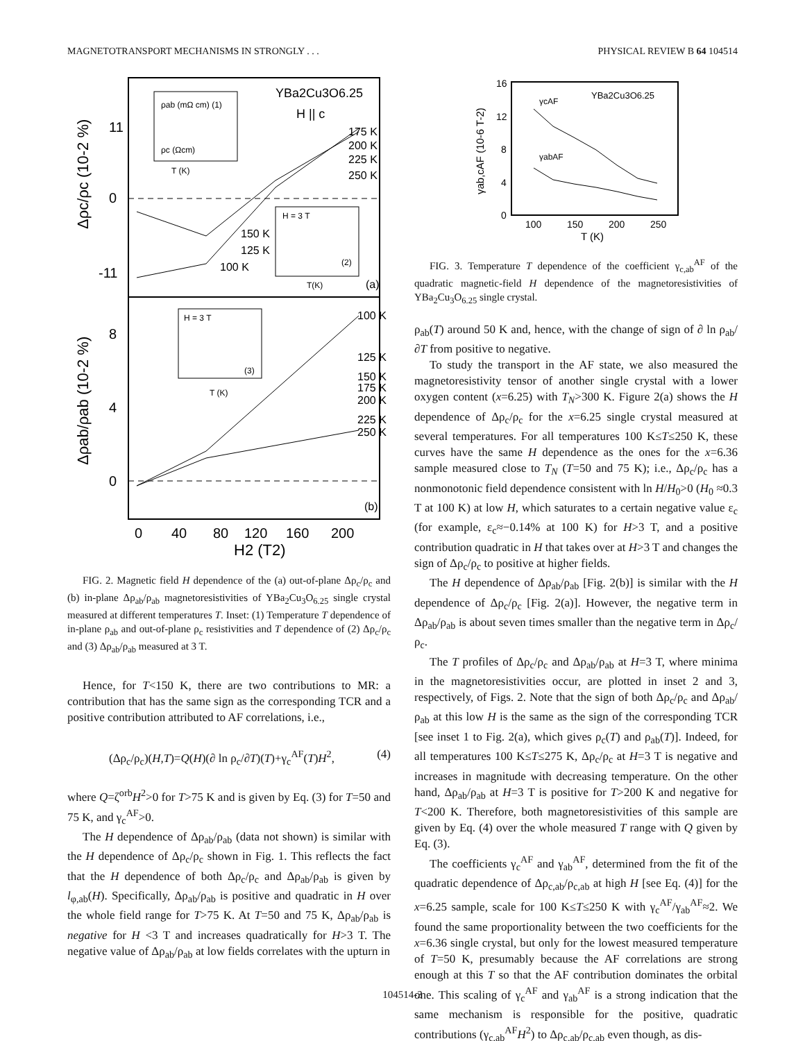MAGNETOTRANSPORT MECHANISMS IN STRONGLY . . . PHYSICAL REVIEW B 64 104514
11
0
-11
8
4
0
YBa2Cu3O6.25
H || c
175 K
200 K
225 K
250 K
150 K
125 K
100 K
(a)
(b)
100 K
125 K
150 K
175 K
200 K
225 K
250 K
ρab (mΩ cm) (1)
ρc (Ωcm)
T (K)
H = 3 T
(2)
T(K)
H = 3 T
(3)
T (K)
0
40
80
120
160
200
H2 (T2)
Δρc/ρc (10-2 %)
Δρab/ρab (10-2 %)
FIG. 2. Magnetic field H dependence of the (a) out-of-plane Δρ<sub>c</sub>/ρ<sub>c</sub> and (b) in-plane Δρ<sub>ab</sub>/ρ<sub>ab</sub> magnetoresistivities of YBa<sub>2</sub>Cu<sub>3</sub>O<sub>6.25</sub> single crystal measured at different temperatures T. Inset: (1) Temperature T dependence of in-plane ρ<sub>ab</sub> and out-of-plane ρ<sub>c</sub> resistivities and T dependence of (2) Δρ<sub>c</sub>/ρ<sub>c</sub> and (3) Δρ<sub>ab</sub>/ρ<sub>ab</sub> measured at 3 T.
Hence, for T<150 K, there are two contributions to MR: a contribution that has the same sign as the corresponding TCR and a positive contribution attributed to AF correlations, i.e.,
(Δρ<sub>c</sub>/ρ<sub>c</sub>)(H,T)=Q(H)(∂ ln ρ<sub>c</sub>/∂T)(T)+γ<sub>c</sub><sup>AF</sup>(T)H<sup>2</sup>, (4)
where Q=ζ<sup>orb</sup>H<sup>2</sup>>0 for T>75 K and is given by Eq. (3) for T=50 and 75 K, and γ<sub>c</sub><sup>AF</sup>>0.
The H dependence of Δρ<sub>ab</sub>/ρ<sub>ab</sub> (data not shown) is similar with the H dependence of Δρ<sub>c</sub>/ρ<sub>c</sub> shown in Fig. 1. This reflects the fact that the H dependence of both Δρ<sub>c</sub>/ρ<sub>c</sub> and Δρ<sub>ab</sub>/ρ<sub>ab</sub> is given by l<sub>φ,ab</sub>(H). Specifically, Δρ<sub>ab</sub>/ρ<sub>ab</sub> is positive and quadratic in H over the whole field range for T>75 K. At T=50 and 75 K, Δρ<sub>ab</sub>/ρ<sub>ab</sub> is negative for H <3 T and increases quadratically for H>3 T. The negative value of Δρ<sub>ab</sub>/ρ<sub>ab</sub> at low fields correlates with the upturn in
16
12
8
4
0
100
150
200
250
T (K)
YBa2Cu3O6.25
γcAF
γabAF
γab,cAF (10-6 T-2)
FIG. 3. Temperature T dependence of the coefficient γ<sub>c,ab</sub><sup>AF</sup> of the quadratic magnetic-field H dependence of the magnetoresistivities of YBa<sub>2</sub>Cu<sub>3</sub>O<sub>6.25</sub> single crystal.
ρ<sub>ab</sub>(T) around 50 K and, hence, with the change of sign of ∂ ln ρ<sub>ab</sub>/∂T from positive to negative.
To study the transport in the AF state, we also measured the magnetoresistivity tensor of another single crystal with a lower oxygen content (x=6.25) with T<sub>N</sub>>300 K. Figure 2(a) shows the H dependence of Δρ<sub>c</sub>/ρ<sub>c</sub> for the x=6.25 single crystal measured at several temperatures. For all temperatures 100 K≤T≤250 K, these curves have the same H dependence as the ones for the x=6.36 sample measured close to T<sub>N</sub> (T=50 and 75 K); i.e., Δρ<sub>c</sub>/ρ<sub>c</sub> has a nonmonotonic field dependence consistent with ln H/H<sub>0</sub>>0 (H<sub>0</sub> ≈0.3 T at 100 K) at low H, which saturates to a certain negative value ε<sub>c</sub> (for example, ε<sub>c</sub>≈−0.14% at 100 K) for H>3 T, and a positive contribution quadratic in H that takes over at H>3 T and changes the sign of Δρ<sub>c</sub>/ρ<sub>c</sub> to positive at higher fields.
The H dependence of Δρ<sub>ab</sub>/ρ<sub>ab</sub> [Fig. 2(b)] is similar with the H dependence of Δρ<sub>c</sub>/ρ<sub>c</sub> [Fig. 2(a)]. However, the negative term in Δρ<sub>ab</sub>/ρ<sub>ab</sub> is about seven times smaller than the negative term in Δρ<sub>c</sub>/ρ<sub>c</sub>.
The T profiles of Δρ<sub>c</sub>/ρ<sub>c</sub> and Δρ<sub>ab</sub>/ρ<sub>ab</sub> at H=3 T, where minima in the magnetoresistivities occur, are plotted in inset 2 and 3, respectively, of Figs. 2. Note that the sign of both Δρ<sub>c</sub>/ρ<sub>c</sub> and Δρ<sub>ab</sub>/ρ<sub>ab</sub> at this low H is the same as the sign of the corresponding TCR [see inset 1 to Fig. 2(a), which gives ρ<sub>c</sub>(T) and ρ<sub>ab</sub>(T)]. Indeed, for all temperatures 100 K≤T≤275 K, Δρ<sub>c</sub>/ρ<sub>c</sub> at H=3 T is negative and increases in magnitude with decreasing temperature. On the other hand, Δρ<sub>ab</sub>/ρ<sub>ab</sub> at H=3 T is positive for T>200 K and negative for T<200 K. Therefore, both magnetoresistivities of this sample are given by Eq. (4) over the whole measured T range with Q given by Eq. (3).
The coefficients γ<sub>c</sub><sup>AF</sup> and γ<sub>ab</sub><sup>AF</sup>, determined from the fit of the quadratic dependence of Δρ<sub>c,ab</sub>/ρ<sub>c,ab</sub> at high H [see Eq. (4)] for the x=6.25 sample, scale for 100 K≤T≤250 K with γ<sub>c</sub><sup>AF</sup>/γ<sub>ab</sub><sup>AF</sup>≈2. We found the same proportionality between the two coefficients for the x=6.36 single crystal, but only for the lowest measured temperature of T=50 K, presumably because the AF correlations are strong enough at this T so that the AF contribution dominates the orbital one. This scaling of γ<sub>c</sub><sup>AF</sup> and γ<sub>ab</sub><sup>AF</sup> is a strong indication that the same mechanism is responsible for the positive, quadratic contributions (γ<sub>c,ab</sub><sup>AF</sup>H<sup>2</sup>) to Δρ<sub>c,ab</sub>/ρ<sub>c,ab</sub> even though, as dis-
104514-3